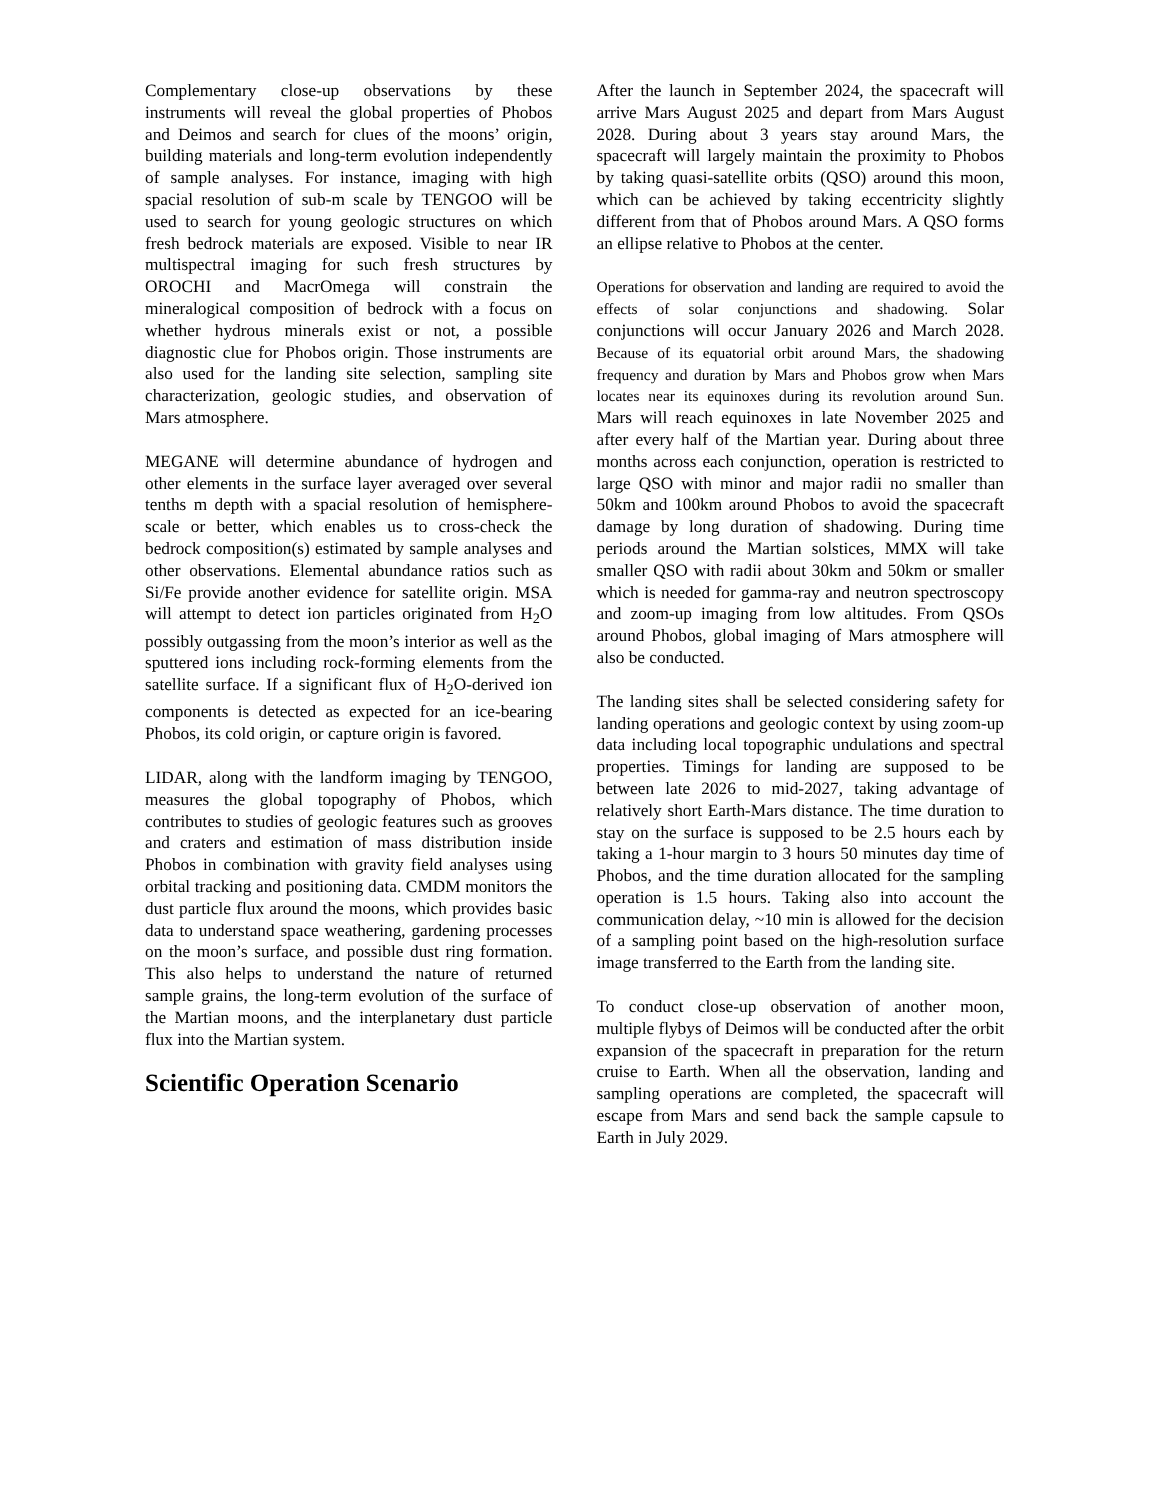Complementary close-up observations by these instruments will reveal the global properties of Phobos and Deimos and search for clues of the moons’ origin, building materials and long-term evolution independently of sample analyses. For instance, imaging with high spacial resolution of sub-m scale by TENGOO will be used to search for young geologic structures on which fresh bedrock materials are exposed. Visible to near IR multispectral imaging for such fresh structures by OROCHI and MacrOmega will constrain the mineralogical composition of bedrock with a focus on whether hydrous minerals exist or not, a possible diagnostic clue for Phobos origin. Those instruments are also used for the landing site selection, sampling site characterization, geologic studies, and observation of Mars atmosphere.
MEGANE will determine abundance of hydrogen and other elements in the surface layer averaged over several tenths m depth with a spacial resolution of hemisphere-scale or better, which enables us to cross-check the bedrock composition(s) estimated by sample analyses and other observations. Elemental abundance ratios such as Si/Fe provide another evidence for satellite origin. MSA will attempt to detect ion particles originated from H<sub>2</sub>O possibly outgassing from the moon’s interior as well as the sputtered ions including rock-forming elements from the satellite surface. If a significant flux of H<sub>2</sub>O-derived ion components is detected as expected for an ice-bearing Phobos, its cold origin, or capture origin is favored.
LIDAR, along with the landform imaging by TENGOO, measures the global topography of Phobos, which contributes to studies of geologic features such as grooves and craters and estimation of mass distribution inside Phobos in combination with gravity field analyses using orbital tracking and positioning data. CMDM monitors the dust particle flux around the moons, which provides basic data to understand space weathering, gardening processes on the moon’s surface, and possible dust ring formation. This also helps to understand the nature of returned sample grains, the long-term evolution of the surface of the Martian moons, and the interplanetary dust particle flux into the Martian system.
Scientific Operation Scenario
After the launch in September 2024, the spacecraft will arrive Mars August 2025 and depart from Mars August 2028. During about 3 years stay around Mars, the spacecraft will largely maintain the proximity to Phobos by taking quasi-satellite orbits (QSO) around this moon, which can be achieved by taking eccentricity slightly different from that of Phobos around Mars. A QSO forms an ellipse relative to Phobos at the center.
Operations for observation and landing are required to avoid the effects of solar conjunctions and shadowing. Solar conjunctions will occur January 2026 and March 2028. Because of its equatorial orbit around Mars, the shadowing frequency and duration by Mars and Phobos grow when Mars locates near its equinoxes during its revolution around Sun. Mars will reach equinoxes in late November 2025 and after every half of the Martian year. During about three months across each conjunction, operation is restricted to large QSO with minor and major radii no smaller than 50km and 100km around Phobos to avoid the spacecraft damage by long duration of shadowing. During time periods around the Martian solstices, MMX will take smaller QSO with radii about 30km and 50km or smaller which is needed for gamma-ray and neutron spectroscopy and zoom-up imaging from low altitudes. From QSOs around Phobos, global imaging of Mars atmosphere will also be conducted.
The landing sites shall be selected considering safety for landing operations and geologic context by using zoom-up data including local topographic undulations and spectral properties. Timings for landing are supposed to be between late 2026 to mid-2027, taking advantage of relatively short Earth-Mars distance. The time duration to stay on the surface is supposed to be 2.5 hours each by taking a 1-hour margin to 3 hours 50 minutes day time of Phobos, and the time duration allocated for the sampling operation is 1.5 hours. Taking also into account the communication delay, ~10 min is allowed for the decision of a sampling point based on the high-resolution surface image transferred to the Earth from the landing site.
To conduct close-up observation of another moon, multiple flybys of Deimos will be conducted after the orbit expansion of the spacecraft in preparation for the return cruise to Earth. When all the observation, landing and sampling operations are completed, the spacecraft will escape from Mars and send back the sample capsule to Earth in July 2029.